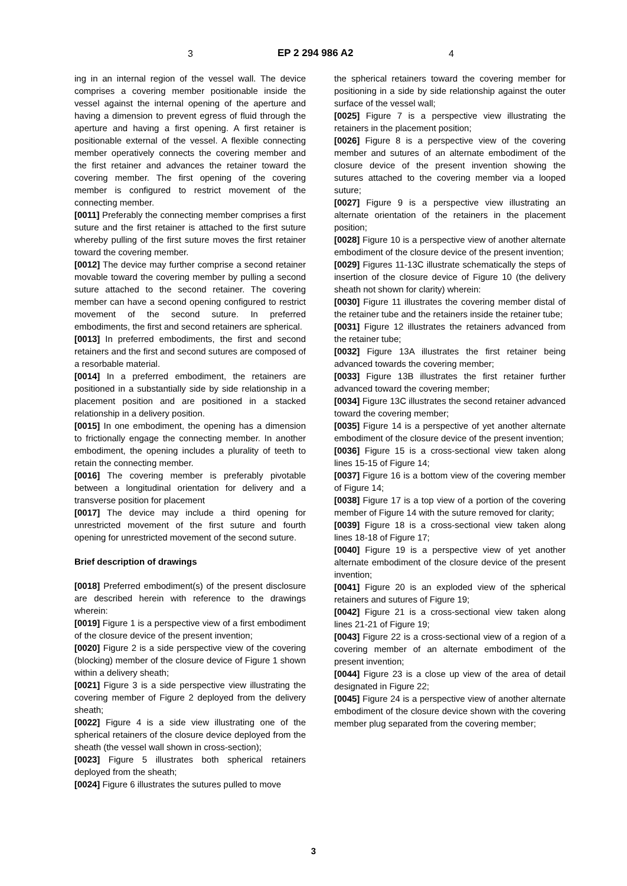3 EP 2 294 986 A2 4
ing in an internal region of the vessel wall. The device comprises a covering member positionable inside the vessel against the internal opening of the aperture and having a dimension to prevent egress of fluid through the aperture and having a first opening. A first retainer is positionable external of the vessel. A flexible connecting member operatively connects the covering member and the first retainer and advances the retainer toward the covering member. The first opening of the covering member is configured to restrict movement of the connecting member.
[0011] Preferably the connecting member comprises a first suture and the first retainer is attached to the first suture whereby pulling of the first suture moves the first retainer toward the covering member.
[0012] The device may further comprise a second retainer movable toward the covering member by pulling a second suture attached to the second retainer. The covering member can have a second opening configured to restrict movement of the second suture. In preferred embodiments, the first and second retainers are spherical.
[0013] In preferred embodiments, the first and second retainers and the first and second sutures are composed of a resorbable material.
[0014] In a preferred embodiment, the retainers are positioned in a substantially side by side relationship in a placement position and are positioned in a stacked relationship in a delivery position.
[0015] In one embodiment, the opening has a dimension to frictionally engage the connecting member. In another embodiment, the opening includes a plurality of teeth to retain the connecting member.
[0016] The covering member is preferably pivotable between a longitudinal orientation for delivery and a transverse position for placement
[0017] The device may include a third opening for unrestricted movement of the first suture and fourth opening for unrestricted movement of the second suture.
Brief description of drawings
[0018] Preferred embodiment(s) of the present disclosure are described herein with reference to the drawings wherein:
[0019] Figure 1 is a perspective view of a first embodiment of the closure device of the present invention;
[0020] Figure 2 is a side perspective view of the covering (blocking) member of the closure device of Figure 1 shown within a delivery sheath;
[0021] Figure 3 is a side perspective view illustrating the covering member of Figure 2 deployed from the delivery sheath;
[0022] Figure 4 is a side view illustrating one of the spherical retainers of the closure device deployed from the sheath (the vessel wall shown in cross-section);
[0023] Figure 5 illustrates both spherical retainers deployed from the sheath;
[0024] Figure 6 illustrates the sutures pulled to move
the spherical retainers toward the covering member for positioning in a side by side relationship against the outer surface of the vessel wall;
[0025] Figure 7 is a perspective view illustrating the retainers in the placement position;
[0026] Figure 8 is a perspective view of the covering member and sutures of an alternate embodiment of the closure device of the present invention showing the sutures attached to the covering member via a looped suture;
[0027] Figure 9 is a perspective view illustrating an alternate orientation of the retainers in the placement position;
[0028] Figure 10 is a perspective view of another alternate embodiment of the closure device of the present invention;
[0029] Figures 11-13C illustrate schematically the steps of insertion of the closure device of Figure 10 (the delivery sheath not shown for clarity) wherein:
[0030] Figure 11 illustrates the covering member distal of the retainer tube and the retainers inside the retainer tube;
[0031] Figure 12 illustrates the retainers advanced from the retainer tube;
[0032] Figure 13A illustrates the first retainer being advanced towards the covering member;
[0033] Figure 13B illustrates the first retainer further advanced toward the covering member;
[0034] Figure 13C illustrates the second retainer advanced toward the covering member;
[0035] Figure 14 is a perspective of yet another alternate embodiment of the closure device of the present invention;
[0036] Figure 15 is a cross-sectional view taken along lines 15-15 of Figure 14;
[0037] Figure 16 is a bottom view of the covering member of Figure 14;
[0038] Figure 17 is a top view of a portion of the covering member of Figure 14 with the suture removed for clarity;
[0039] Figure 18 is a cross-sectional view taken along lines 18-18 of Figure 17;
[0040] Figure 19 is a perspective view of yet another alternate embodiment of the closure device of the present invention;
[0041] Figure 20 is an exploded view of the spherical retainers and sutures of Figure 19;
[0042] Figure 21 is a cross-sectional view taken along lines 21-21 of Figure 19;
[0043] Figure 22 is a cross-sectional view of a region of a covering member of an alternate embodiment of the present invention;
[0044] Figure 23 is a close up view of the area of detail designated in Figure 22;
[0045] Figure 24 is a perspective view of another alternate embodiment of the closure device shown with the covering member plug separated from the covering member;
3